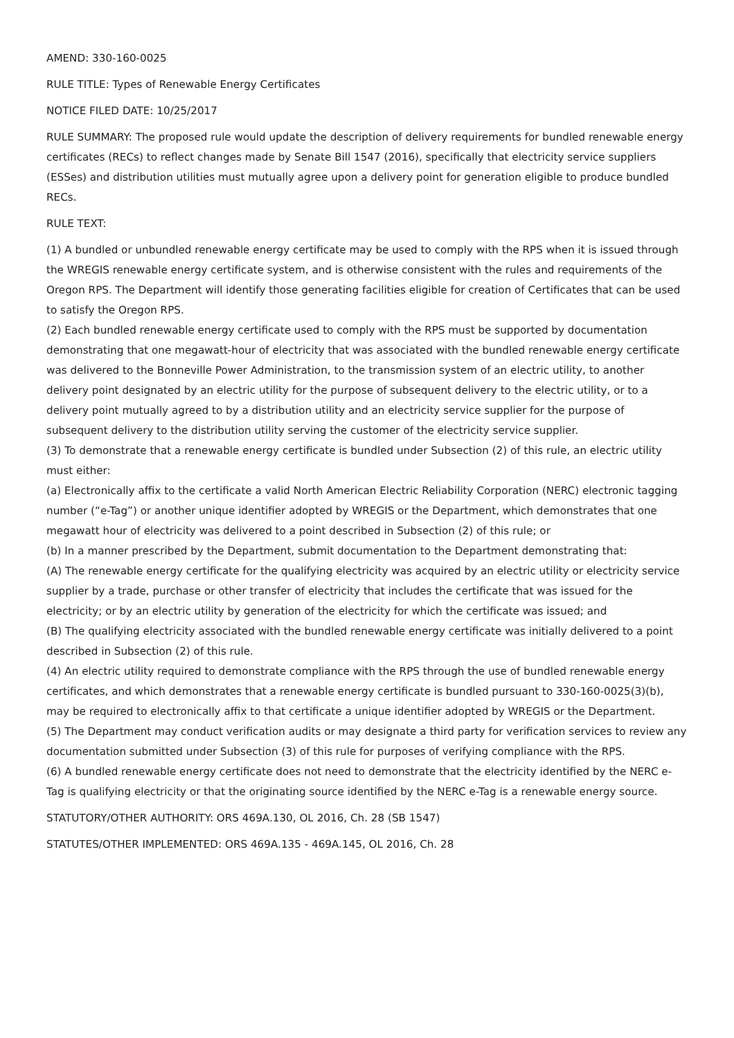AMEND: 330-160-0025
RULE TITLE: Types of Renewable Energy Certificates
NOTICE FILED DATE: 10/25/2017
RULE SUMMARY: The proposed rule would update the description of delivery requirements for bundled renewable energy certificates (RECs) to reflect changes made by Senate Bill 1547 (2016), specifically that electricity service suppliers (ESSes) and distribution utilities must mutually agree upon a delivery point for generation eligible to produce bundled RECs.
RULE TEXT:
(1) A bundled or unbundled renewable energy certificate may be used to comply with the RPS when it is issued through the WREGIS renewable energy certificate system, and is otherwise consistent with the rules and requirements of the Oregon RPS. The Department will identify those generating facilities eligible for creation of Certificates that can be used to satisfy the Oregon RPS.
(2) Each bundled renewable energy certificate used to comply with the RPS must be supported by documentation demonstrating that one megawatt-hour of electricity that was associated with the bundled renewable energy certificate was delivered to the Bonneville Power Administration, to the transmission system of an electric utility, to another delivery point designated by an electric utility for the purpose of subsequent delivery to the electric utility, or to a delivery point mutually agreed to by a distribution utility and an electricity service supplier for the purpose of subsequent delivery to the distribution utility serving the customer of the electricity service supplier.
(3) To demonstrate that a renewable energy certificate is bundled under Subsection (2) of this rule, an electric utility must either:
(a) Electronically affix to the certificate a valid North American Electric Reliability Corporation (NERC) electronic tagging number (“e-Tag”) or another unique identifier adopted by WREGIS or the Department, which demonstrates that one megawatt hour of electricity was delivered to a point described in Subsection (2) of this rule; or
(b) In a manner prescribed by the Department, submit documentation to the Department demonstrating that:
(A) The renewable energy certificate for the qualifying electricity was acquired by an electric utility or electricity service supplier by a trade, purchase or other transfer of electricity that includes the certificate that was issued for the electricity; or by an electric utility by generation of the electricity for which the certificate was issued; and
(B) The qualifying electricity associated with the bundled renewable energy certificate was initially delivered to a point described in Subsection (2) of this rule.
(4) An electric utility required to demonstrate compliance with the RPS through the use of bundled renewable energy certificates, and which demonstrates that a renewable energy certificate is bundled pursuant to 330-160-0025(3)(b), may be required to electronically affix to that certificate a unique identifier adopted by WREGIS or the Department.
(5) The Department may conduct verification audits or may designate a third party for verification services to review any documentation submitted under Subsection (3) of this rule for purposes of verifying compliance with the RPS.
(6) A bundled renewable energy certificate does not need to demonstrate that the electricity identified by the NERC e-Tag is qualifying electricity or that the originating source identified by the NERC e-Tag is a renewable energy source.
STATUTORY/OTHER AUTHORITY: ORS 469A.130, OL 2016, Ch. 28 (SB 1547)
STATUTES/OTHER IMPLEMENTED: ORS 469A.135 - 469A.145, OL 2016, Ch. 28